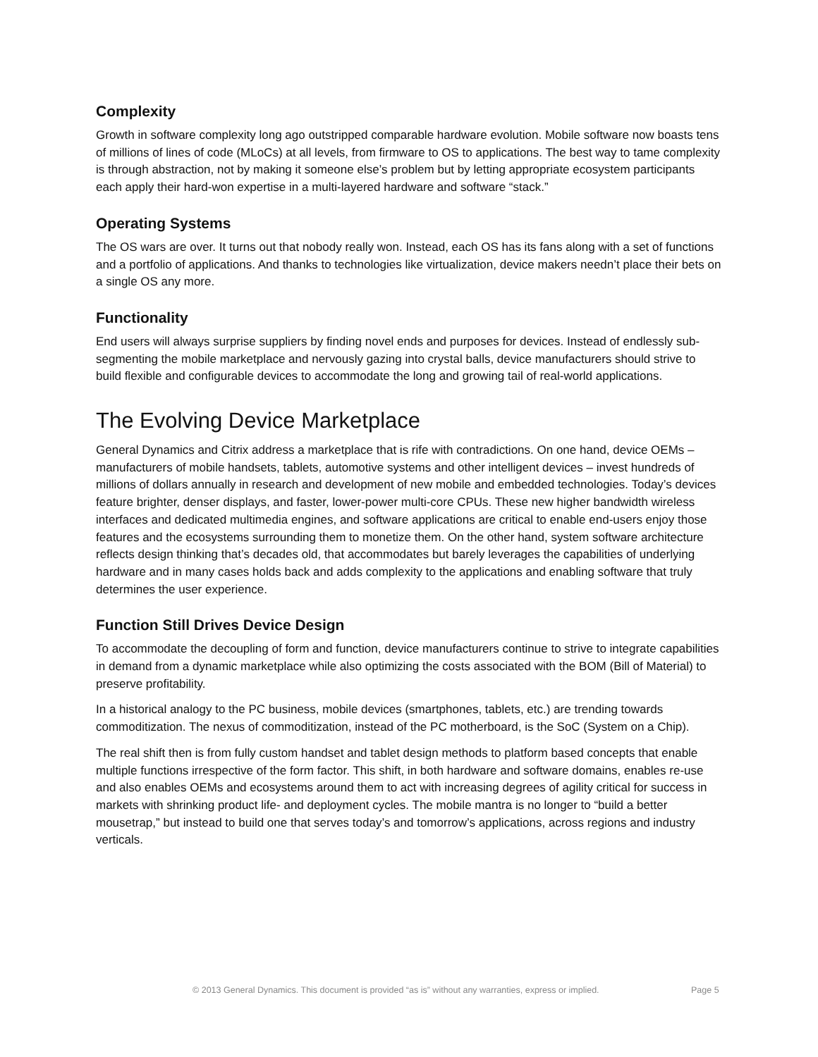Complexity
Growth in software complexity long ago outstripped comparable hardware evolution. Mobile software now boasts tens of millions of lines of code (MLoCs) at all levels, from firmware to OS to applications. The best way to tame complexity is through abstraction, not by making it someone else’s problem but by letting appropriate ecosystem participants each apply their hard-won expertise in a multi-layered hardware and software “stack.”
Operating Systems
The OS wars are over. It turns out that nobody really won. Instead, each OS has its fans along with a set of functions and a portfolio of applications. And thanks to technologies like virtualization, device makers needn’t place their bets on a single OS any more.
Functionality
End users will always surprise suppliers by finding novel ends and purposes for devices. Instead of endlessly sub-segmenting the mobile marketplace and nervously gazing into crystal balls, device manufacturers should strive to build flexible and configurable devices to accommodate the long and growing tail of real-world applications.
The Evolving Device Marketplace
General Dynamics and Citrix address a marketplace that is rife with contradictions. On one hand, device OEMs – manufacturers of mobile handsets, tablets, automotive systems and other intelligent devices – invest hundreds of millions of dollars annually in research and development of new mobile and embedded technologies. Today’s devices feature brighter, denser displays, and faster, lower-power multi-core CPUs. These new higher bandwidth wireless interfaces and dedicated multimedia engines, and software applications are critical to enable end-users enjoy those features and the ecosystems surrounding them to monetize them. On the other hand, system software architecture reflects design thinking that’s decades old, that accommodates but barely leverages the capabilities of underlying hardware and in many cases holds back and adds complexity to the applications and enabling software that truly determines the user experience.
Function Still Drives Device Design
To accommodate the decoupling of form and function, device manufacturers continue to strive to integrate capabilities in demand from a dynamic marketplace while also optimizing the costs associated with the BOM (Bill of Material) to preserve profitability.
In a historical analogy to the PC business, mobile devices (smartphones, tablets, etc.) are trending towards commoditization. The nexus of commoditization, instead of the PC motherboard, is the SoC (System on a Chip).
The real shift then is from fully custom handset and tablet design methods to platform based concepts that enable multiple functions irrespective of the form factor. This shift, in both hardware and software domains, enables re-use and also enables OEMs and ecosystems around them to act with increasing degrees of agility critical for success in markets with shrinking product life- and deployment cycles. The mobile mantra is no longer to “build a better mousetrap,” but instead to build one that serves today’s and tomorrow’s applications, across regions and industry verticals.
© 2013 General Dynamics. This document is provided “as is” without any warranties, express or implied. Page 5